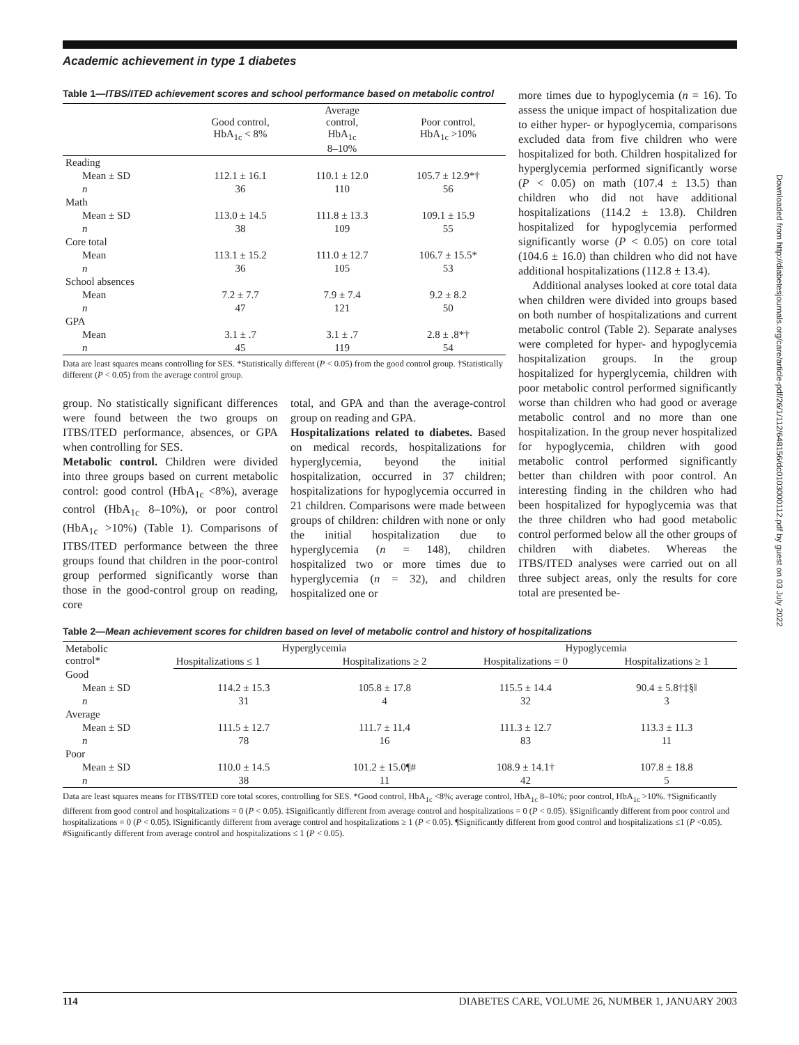Academic achievement in type 1 diabetes
Table 1—ITBS/ITED achievement scores and school performance based on metabolic control
| | Good control, HbA<sub>1c</sub> < 8% | Average control, HbA<sub>1c</sub> 8–10% | Poor control, HbA<sub>1c</sub> >10% |
| --- | --- | --- | --- |
| Reading | | | |
| Mean ± SD | 112.1 ± 16.1 | 110.1 ± 12.0 | 105.7 ± 12.9*† |
| n | 36 | 110 | 56 |
| Math | | | |
| Mean ± SD | 113.0 ± 14.5 | 111.8 ± 13.3 | 109.1 ± 15.9 |
| n | 38 | 109 | 55 |
| Core total | | | |
| Mean | 113.1 ± 15.2 | 111.0 ± 12.7 | 106.7 ± 15.5* |
| n | 36 | 105 | 53 |
| School absences | | | |
| Mean | 7.2 ± 7.7 | 7.9 ± 7.4 | 9.2 ± 8.2 |
| n | 47 | 121 | 50 |
| GPA | | | |
| Mean | 3.1 ± .7 | 3.1 ± .7 | 2.8 ± .8*† |
| n | 45 | 119 | 54 |
Data are least squares means controlling for SES. *Statistically different (P < 0.05) from the good control group. †Statistically different (P < 0.05) from the average control group.
group. No statistically significant differences were found between the two groups on ITBS/ITED performance, absences, or GPA when controlling for SES.
Metabolic control. Children were divided into three groups based on current metabolic control: good control (HbA<sub>1c</sub> <8%), average control (HbA<sub>1c</sub> 8–10%), or poor control (HbA<sub>1c</sub> >10%) (Table 1). Comparisons of ITBS/ITED performance between the three groups found that children in the poor-control group performed significantly worse than those in the good-control group on reading, core
total, and GPA and than the average-control group on reading and GPA.
Hospitalizations related to diabetes. Based on medical records, hospitalizations for hyperglycemia, beyond the initial hospitalization, occurred in 37 children; hospitalizations for hypoglycemia occurred in 21 children. Comparisons were made between groups of children: children with none or only the initial hospitalization due to hyperglycemia (n = 148), children hospitalized two or more times due to hyperglycemia (n = 32), and children hospitalized one or
more times due to hypoglycemia (n = 16). To assess the unique impact of hospitalization due to either hyper- or hypoglycemia, comparisons excluded data from five children who were hospitalized for both. Children hospitalized for hyperglycemia performed significantly worse (P < 0.05) on math (107.4 ± 13.5) than children who did not have additional hospitalizations (114.2 ± 13.8). Children hospitalized for hypoglycemia performed significantly worse (P < 0.05) on core total (104.6 ± 16.0) than children who did not have additional hospitalizations (112.8 ± 13.4).
Additional analyses looked at core total data when children were divided into groups based on both number of hospitalizations and current metabolic control (Table 2). Separate analyses were completed for hyper- and hypoglycemia hospitalization groups. In the group hospitalized for hyperglycemia, children with poor metabolic control performed significantly worse than children who had good or average metabolic control and no more than one hospitalization. In the group never hospitalized for hypoglycemia, children with good metabolic control performed significantly better than children with poor control. An interesting finding in the children who had been hospitalized for hypoglycemia was that the three children who had good metabolic control performed below all the other groups of children with diabetes. Whereas the ITBS/ITED analyses were carried out on all three subject areas, only the results for core total are presented be-
Table 2—Mean achievement scores for children based on level of metabolic control and history of hospitalizations
| Metabolic control* | Hyperglycemia | | Hypoglycemia | |
| --- | --- | --- | --- | --- |
| | Hospitalizations ≤ 1 | Hospitalizations ≥ 2 | Hospitalizations = 0 | Hospitalizations ≥ 1 |
| Good | | | | |
| Mean ± SD | 114.2 ± 15.3 | 105.8 ± 17.8 | 115.5 ± 14.4 | 90.4 ± 5.8†‡§‖ |
| n | 31 | 4 | 32 | 3 |
| Average | | | | |
| Mean ± SD | 111.5 ± 12.7 | 111.7 ± 11.4 | 111.3 ± 12.7 | 113.3 ± 11.3 |
| n | 78 | 16 | 83 | 11 |
| Poor | | | | |
| Mean ± SD | 110.0 ± 14.5 | 101.2 ± 15.0¶# | 108.9 ± 14.1† | 107.8 ± 18.8 |
| n | 38 | 11 | 42 | 5 |
Data are least squares means for ITBS/ITED core total scores, controlling for SES. *Good control, HbA<sub>1c</sub> <8%; average control, HbA<sub>1c</sub> 8–10%; poor control, HbA<sub>1c</sub> >10%. †Significantly different from good control and hospitalizations = 0 (P < 0.05). ‡Significantly different from average control and hospitalizations = 0 (P < 0.05). §Significantly different from poor control and hospitalizations = 0 (P < 0.05). ‖Significantly different from average control and hospitalizations ≥ 1 (P < 0.05). ¶Significantly different from good control and hospitalizations ≤1 (P <0.05). #Significantly different from average control and hospitalizations ≤ 1 (P < 0.05).
114 DIABETES CARE, VOLUME 26, NUMBER 1, JANUARY 2003
Downloaded from http://diabetesjournals.org/care/article-pdf/26/1/112/648156/dc0103000112.pdf by guest on 03 July 2022